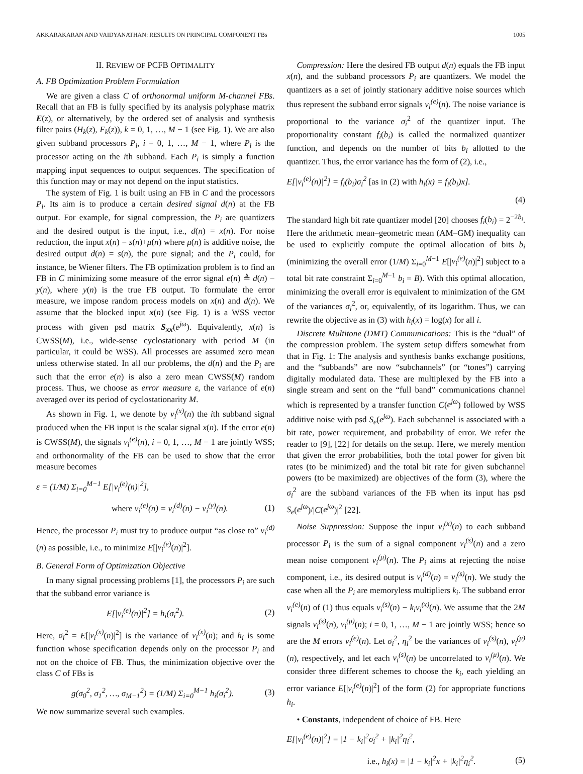AKKARAKARAN AND VAIDYANATHAN: RESULTS ON PRINCIPAL COMPONENT FBs 1005
II. REVIEW OF PCFB OPTIMALITY
A. FB Optimization Problem Formulation
We are given a class C of orthonormal uniform M-channel FBs. Recall that an FB is fully specified by its analysis polyphase matrix E(z), or alternatively, by the ordered set of analysis and synthesis filter pairs (H<sub>k</sub>(z), F<sub>k</sub>(z)), k = 0, 1, …, M − 1 (see Fig. 1). We are also given subband processors P<sub>i</sub>, i = 0, 1, …, M − 1, where P<sub>i</sub> is the processor acting on the ith subband. Each P<sub>i</sub> is simply a function mapping input sequences to output sequences. The specification of this function may or may not depend on the input statistics.
The system of Fig. 1 is built using an FB in C and the processors P<sub>i</sub>. Its aim is to produce a certain desired signal d(n) at the FB output. For example, for signal compression, the P<sub>i</sub> are quantizers and the desired output is the input, i.e., d(n) = x(n). For noise reduction, the input x(n) = s(n)+μ(n) where μ(n) is additive noise, the desired output d(n) = s(n), the pure signal; and the P<sub>i</sub> could, for instance, be Wiener filters. The FB optimization problem is to find an FB in C minimizing some measure of the error signal e(n) ≜ d(n) − y(n), where y(n) is the true FB output. To formulate the error measure, we impose random process models on x(n) and d(n). We assume that the blocked input x(n) (see Fig. 1) is a WSS vector process with given psd matrix S<sub>xx</sub>(e<sup>jω</sup>). Equivalently, x(n) is CWSS(M), i.e., wide-sense cyclostationary with period M (in particular, it could be WSS). All processes are assumed zero mean unless otherwise stated. In all our problems, the d(n) and the P<sub>i</sub> are such that the error e(n) is also a zero mean CWSS(M) random process. Thus, we choose as error measure ε, the variance of e(n) averaged over its period of cyclostationarity M.
As shown in Fig. 1, we denote by v<sub>i</sub><sup>(x)</sup>(n) the ith subband signal produced when the FB input is the scalar signal x(n). If the error e(n) is CWSS(M), the signals v<sub>i</sub><sup>(e)</sup>(n), i = 0, 1, …, M − 1 are jointly WSS; and orthonormality of the FB can be used to show that the error measure becomes
ε = (1/M) Σ<sub>i=0</sub><sup>M−1</sup> E[|v<sub>i</sub><sup>(e)</sup>(n)|<sup>2</sup>],
where v<sub>i</sub><sup>(e)</sup>(n) = v<sub>i</sub><sup>(d)</sup>(n) − v<sub>i</sub><sup>(y)</sup>(n). (1)
Hence, the processor P<sub>i</sub> must try to produce output “as close to” v<sub>i</sub><sup>(d)</sup>(n) as possible, i.e., to minimize E[|v<sub>i</sub><sup>(e)</sup>(n)|<sup>2</sup>].
B. General Form of Optimization Objective
In many signal processing problems [1], the processors P<sub>i</sub> are such that the subband error variance is
E[|v<sub>i</sub><sup>(e)</sup>(n)|<sup>2</sup>] = h<sub>i</sub>(σ<sub>i</sub><sup>2</sup>). (2)
Here, σ<sub>i</sub><sup>2</sup> = E[|v<sub>i</sub><sup>(x)</sup>(n)|<sup>2</sup>] is the variance of v<sub>i</sub><sup>(x)</sup>(n); and h<sub>i</sub> is some function whose specification depends only on the processor P<sub>i</sub> and not on the choice of FB. Thus, the minimization objective over the class C of FBs is
g(σ<sub>0</sub><sup>2</sup>, σ<sub>1</sub><sup>2</sup>, …, σ<sub>M−1</sub><sup>2</sup>) = (1/M) Σ<sub>i=0</sub><sup>M−1</sup> h<sub>i</sub>(σ<sub>i</sub><sup>2</sup>). (3)
We now summarize several such examples.
Compression: Here the desired FB output d(n) equals the FB input x(n), and the subband processors P<sub>i</sub> are quantizers. We model the quantizers as a set of jointly stationary additive noise sources which thus represent the subband error signals v<sub>i</sub><sup>(e)</sup>(n). The noise variance is proportional to the variance σ<sub>i</sub><sup>2</sup> of the quantizer input. The proportionality constant f<sub>i</sub>(b<sub>i</sub>) is called the normalized quantizer function, and depends on the number of bits b<sub>i</sub> allotted to the quantizer. Thus, the error variance has the form of (2), i.e.,
E[|v<sub>i</sub><sup>(e)</sup>(n)|<sup>2</sup>] = f<sub>i</sub>(b<sub>i</sub>)σ<sub>i</sub><sup>2</sup> [as in (2) with h<sub>i</sub>(x) = f<sub>i</sub>(b<sub>i</sub>)x].
(4)
The standard high bit rate quantizer model [20] chooses f<sub>i</sub>(b<sub>i</sub>) = 2<sup>−2b<sub>i</sub></sup>. Here the arithmetic mean–geometric mean (AM–GM) inequality can be used to explicitly compute the optimal allocation of bits b<sub>i</sub> (minimizing the overall error (1/M) Σ<sub>i=0</sub><sup>M−1</sup> E[|v<sub>i</sub><sup>(e)</sup>(n)|<sup>2</sup>] subject to a total bit rate constraint Σ<sub>i=0</sub><sup>M−1</sup> b<sub>i</sub> = B). With this optimal allocation, minimizing the overall error is equivalent to minimization of the GM of the variances σ<sub>i</sub><sup>2</sup>, or, equivalently, of its logarithm. Thus, we can rewrite the objective as in (3) with h<sub>i</sub>(x) = log(x) for all i.
Discrete Multitone (DMT) Communications: This is the “dual” of the compression problem. The system setup differs somewhat from that in Fig. 1: The analysis and synthesis banks exchange positions, and the “subbands” are now “subchannels” (or “tones”) carrying digitally modulated data. These are multiplexed by the FB into a single stream and sent on the “full band” communications channel which is represented by a transfer function C(e<sup>jω</sup>) followed by WSS additive noise with psd S<sub>e</sub>(e<sup>jω</sup>). Each subchannel is associated with a bit rate, power requirement, and probability of error. We refer the reader to [9], [22] for details on the setup. Here, we merely mention that given the error probabilities, both the total power for given bit rates (to be minimized) and the total bit rate for given subchannel powers (to be maximized) are objectives of the form (3), where the σ<sub>i</sub><sup>2</sup> are the subband variances of the FB when its input has psd S<sub>e</sub>(e<sup>jω</sup>)/|C(e<sup>jω</sup>)|<sup>2</sup> [22].
Noise Suppression: Suppose the input v<sub>i</sub><sup>(x)</sup>(n) to each subband processor P<sub>i</sub> is the sum of a signal component v<sub>i</sub><sup>(s)</sup>(n) and a zero mean noise component v<sub>i</sub><sup>(μ)</sup>(n). The P<sub>i</sub> aims at rejecting the noise component, i.e., its desired output is v<sub>i</sub><sup>(d)</sup>(n) = v<sub>i</sub><sup>(s)</sup>(n). We study the case when all the P<sub>i</sub> are memoryless multipliers k<sub>i</sub>. The subband error v<sub>i</sub><sup>(e)</sup>(n) of (1) thus equals v<sub>i</sub><sup>(s)</sup>(n) − k<sub>i</sub>v<sub>i</sub><sup>(x)</sup>(n). We assume that the 2M signals v<sub>i</sub><sup>(s)</sup>(n), v<sub>i</sub><sup>(μ)</sup>(n); i = 0, 1, …, M − 1 are jointly WSS; hence so are the M errors v<sub>i</sub><sup>(e)</sup>(n). Let σ<sub>i</sub><sup>2</sup>, η<sub>i</sub><sup>2</sup> be the variances of v<sub>i</sub><sup>(s)</sup>(n), v<sub>i</sub><sup>(μ)</sup>(n), respectively, and let each v<sub>i</sub><sup>(s)</sup>(n) be uncorrelated to v<sub>i</sub><sup>(μ)</sup>(n). We consider three different schemes to choose the k<sub>i</sub>, each yielding an error variance E[|v<sub>i</sub><sup>(e)</sup>(n)|<sup>2</sup>] of the form (2) for appropriate functions h<sub>i</sub>.
• Constants, independent of choice of FB. Here
E[|v<sub>i</sub><sup>(e)</sup>(n)|<sup>2</sup>] = |1 − k<sub>i</sub>|<sup>2</sup>σ<sub>i</sub><sup>2</sup> + |k<sub>i</sub>|<sup>2</sup>η<sub>i</sub><sup>2</sup>,
i.e., h<sub>i</sub>(x) = |1 − k<sub>i</sub>|<sup>2</sup>x + |k<sub>i</sub>|<sup>2</sup>η<sub>i</sub><sup>2</sup>. (5)